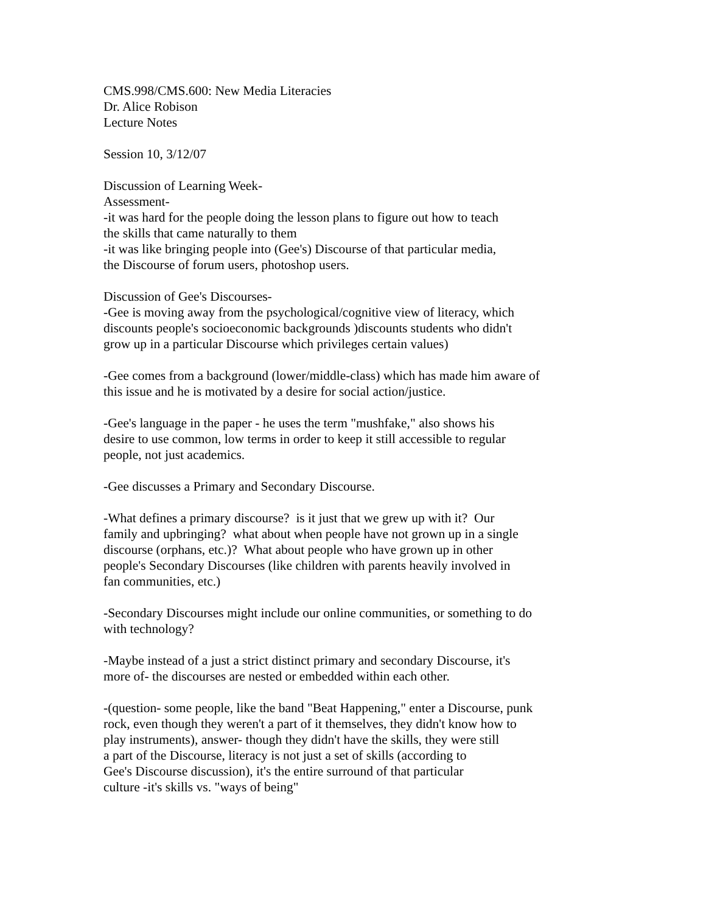CMS.998/CMS.600: New Media Literacies
Dr. Alice Robison
Lecture Notes
Session 10, 3/12/07
Discussion of Learning Week-
Assessment-
-it was hard for the people doing the lesson plans to figure out how to teach
the skills that came naturally to them
-it was like bringing people into (Gee's) Discourse of that particular media,
the Discourse of forum users, photoshop users.
Discussion of Gee's Discourses-
-Gee is moving away from the psychological/cognitive view of literacy, which
discounts people's socioeconomic backgrounds )discounts students who didn't
grow up in a particular Discourse which privileges certain values)
-Gee comes from a background (lower/middle-class) which has made him aware of
this issue and he is motivated by a desire for social action/justice.
-Gee's language in the paper - he uses the term "mushfake," also shows his
desire to use common, low terms in order to keep it still accessible to regular
people, not just academics.
-Gee discusses a Primary and Secondary Discourse.
-What defines a primary discourse? is it just that we grew up with it? Our
family and upbringing? what about when people have not grown up in a single
discourse (orphans, etc.)? What about people who have grown up in other
people's Secondary Discourses (like children with parents heavily involved in
fan communities, etc.)
-Secondary Discourses might include our online communities, or something to do
with technology?
-Maybe instead of a just a strict distinct primary and secondary Discourse, it's
more of- the discourses are nested or embedded within each other.
-(question- some people, like the band "Beat Happening," enter a Discourse, punk
rock, even though they weren't a part of it themselves, they didn't know how to
play instruments), answer- though they didn't have the skills, they were still
a part of the Discourse, literacy is not just a set of skills (according to
Gee's Discourse discussion), it's the entire surround of that particular
culture -it's skills vs. "ways of being"